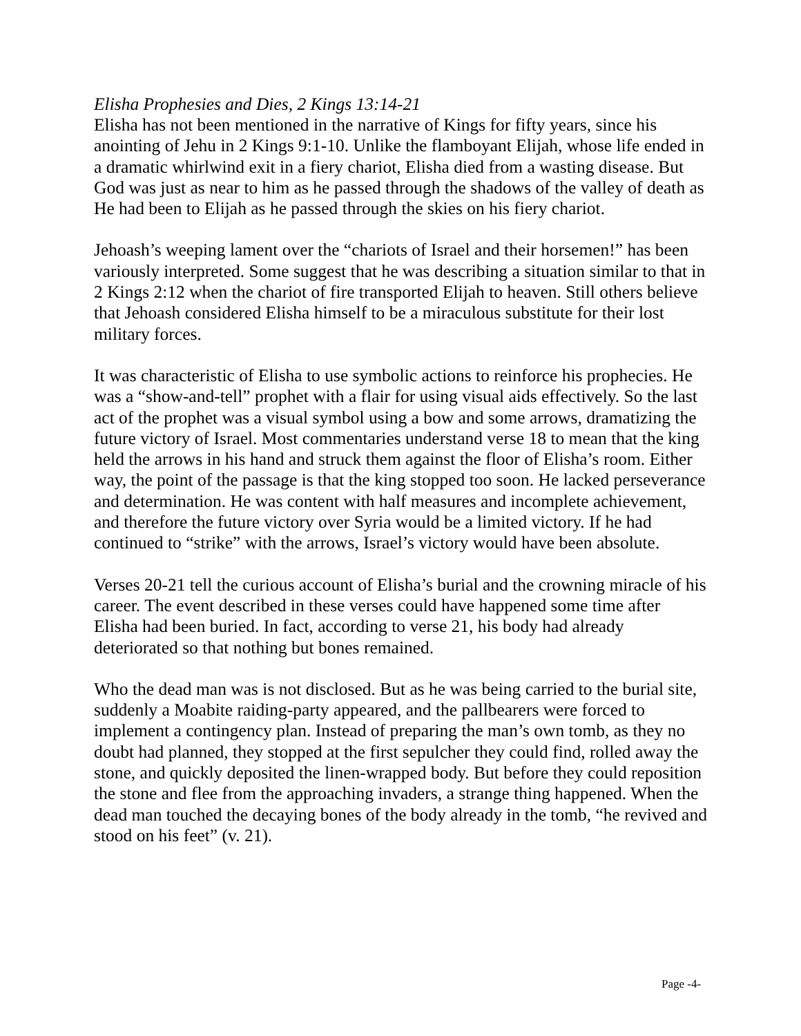Elisha Prophesies and Dies, 2 Kings 13:14-21
Elisha has not been mentioned in the narrative of Kings for fifty years, since his anointing of Jehu in 2 Kings 9:1-10. Unlike the flamboyant Elijah, whose life ended in a dramatic whirlwind exit in a fiery chariot, Elisha died from a wasting disease. But God was just as near to him as he passed through the shadows of the valley of death as He had been to Elijah as he passed through the skies on his fiery chariot.
Jehoash’s weeping lament over the “chariots of Israel and their horsemen!” has been variously interpreted. Some suggest that he was describing a situation similar to that in 2 Kings 2:12 when the chariot of fire transported Elijah to heaven. Still others believe that Jehoash considered Elisha himself to be a miraculous substitute for their lost military forces.
It was characteristic of Elisha to use symbolic actions to reinforce his prophecies. He was a “show-and-tell” prophet with a flair for using visual aids effectively. So the last act of the prophet was a visual symbol using a bow and some arrows, dramatizing the future victory of Israel. Most commentaries understand verse 18 to mean that the king held the arrows in his hand and struck them against the floor of Elisha’s room. Either way, the point of the passage is that the king stopped too soon. He lacked perseverance and determination. He was content with half measures and incomplete achievement, and therefore the future victory over Syria would be a limited victory. If he had continued to “strike” with the arrows, Israel’s victory would have been absolute.
Verses 20-21 tell the curious account of Elisha’s burial and the crowning miracle of his career. The event described in these verses could have happened some time after Elisha had been buried. In fact, according to verse 21, his body had already deteriorated so that nothing but bones remained.
Who the dead man was is not disclosed. But as he was being carried to the burial site, suddenly a Moabite raiding-party appeared, and the pallbearers were forced to implement a contingency plan. Instead of preparing the man’s own tomb, as they no doubt had planned, they stopped at the first sepulcher they could find, rolled away the stone, and quickly deposited the linen-wrapped body. But before they could reposition the stone and flee from the approaching invaders, a strange thing happened. When the dead man touched the decaying bones of the body already in the tomb, “he revived and stood on his feet” (v. 21).
Page -4-